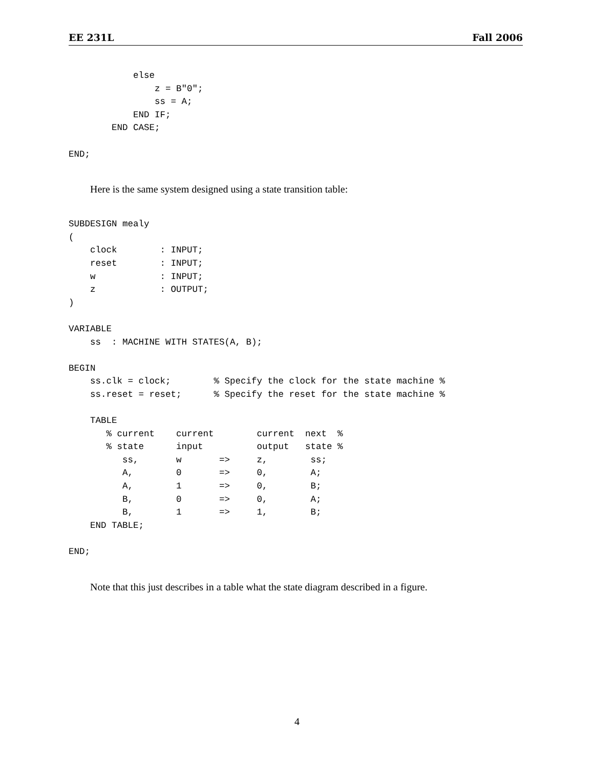EE 231L Fall 2006
            else
                z = B"0";
                ss = A;
            END IF;
        END CASE;

END;
Here is the same system designed using a state transition table:
SUBDESIGN mealy
(
    clock        : INPUT;
    reset        : INPUT;
    w            : INPUT;
    z            : OUTPUT;
)

VARIABLE
    ss  : MACHINE WITH STATES(A, B);

BEGIN
    ss.clk = clock;        % Specify the clock for the state machine %
    ss.reset = reset;      % Specify the reset for the state machine %

    TABLE
       % current    current        current  next  %
       % state      input          output   state %
          ss,       w       =>     z,        ss;
          A,        0       =>     0,        A;
          A,        1       =>     0,        B;
          B,        0       =>     0,        A;
          B,        1       =>     1,        B;
    END TABLE;

END;
Note that this just describes in a table what the state diagram described in a figure.
4